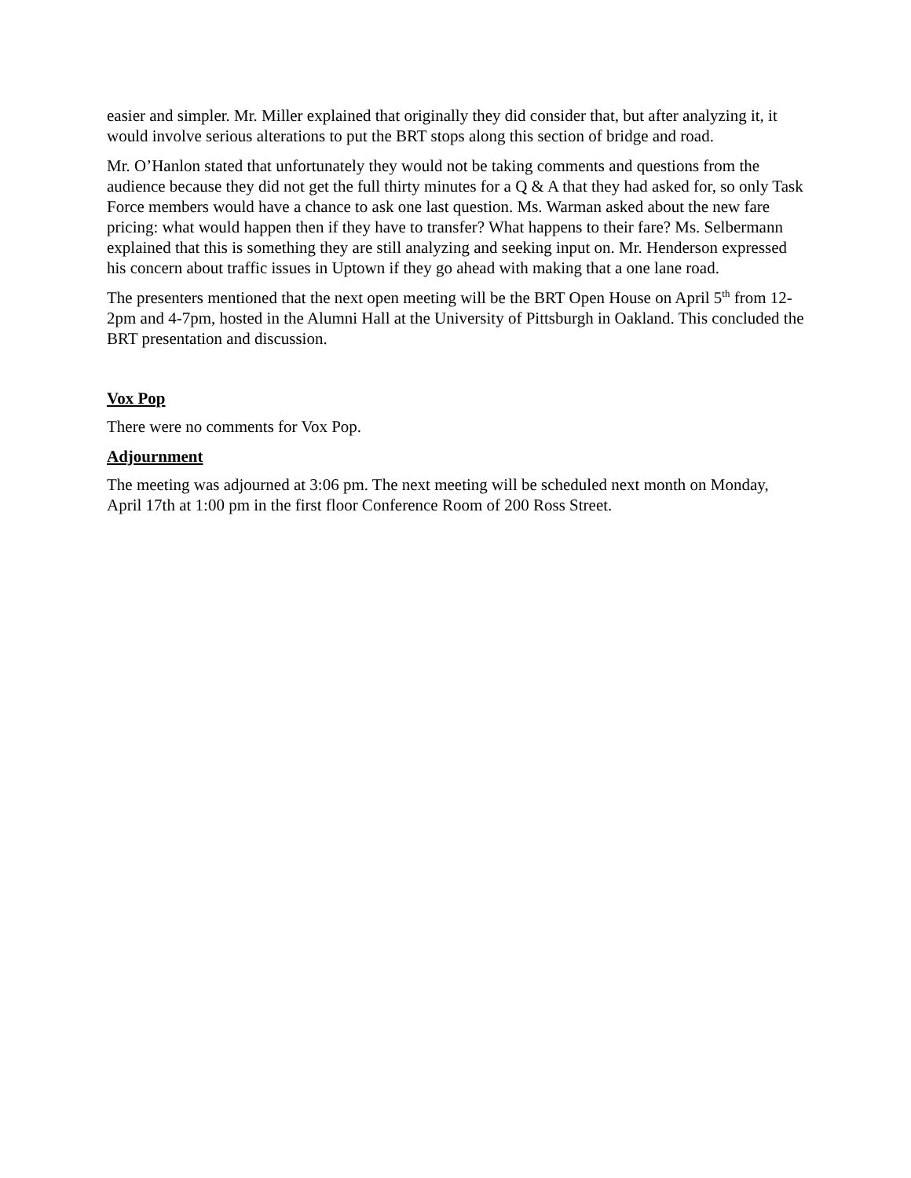easier and simpler. Mr. Miller explained that originally they did consider that, but after analyzing it, it would involve serious alterations to put the BRT stops along this section of bridge and road.
Mr. O’Hanlon stated that unfortunately they would not be taking comments and questions from the audience because they did not get the full thirty minutes for a Q & A that they had asked for, so only Task Force members would have a chance to ask one last question. Ms. Warman asked about the new fare pricing: what would happen then if they have to transfer? What happens to their fare? Ms. Selbermann explained that this is something they are still analyzing and seeking input on. Mr. Henderson expressed his concern about traffic issues in Uptown if they go ahead with making that a one lane road.
The presenters mentioned that the next open meeting will be the BRT Open House on April 5<sup>th</sup> from 12-2pm and 4-7pm, hosted in the Alumni Hall at the University of Pittsburgh in Oakland. This concluded the BRT presentation and discussion.
Vox Pop
There were no comments for Vox Pop.
Adjournment
The meeting was adjourned at 3:06 pm. The next meeting will be scheduled next month on Monday, April 17th at 1:00 pm in the first floor Conference Room of 200 Ross Street.